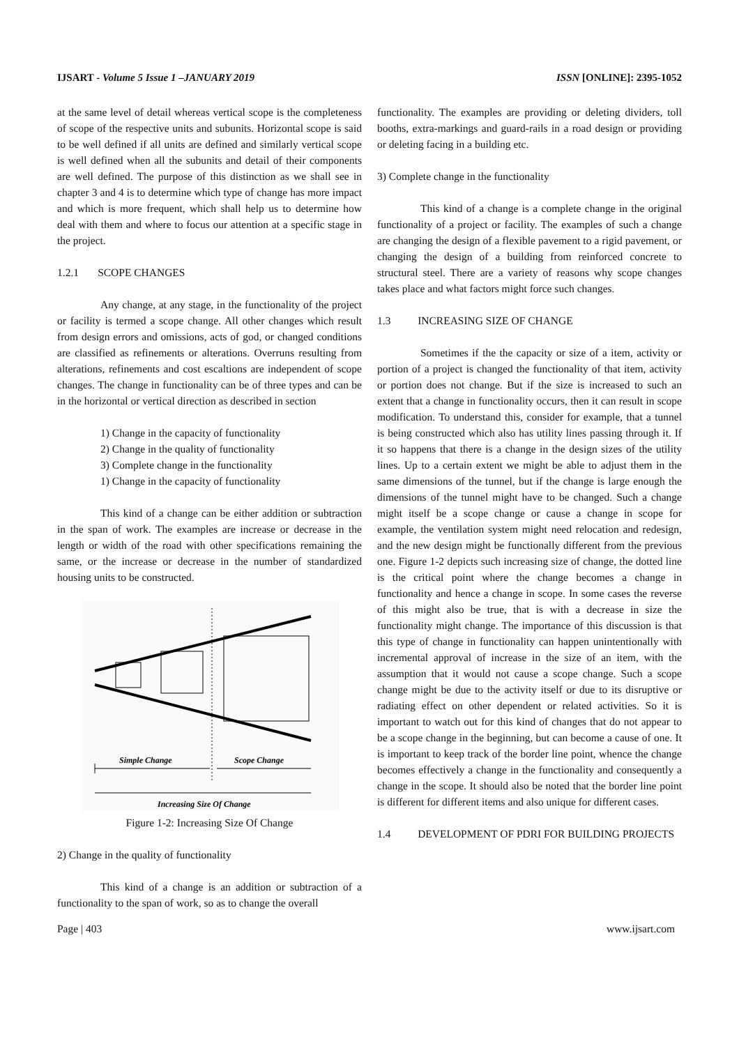IJSART - Volume 5 Issue 1 –JANUARY 2019 ISSN [ONLINE]: 2395-1052
at the same level of detail whereas vertical scope is the completeness of scope of the respective units and subunits. Horizontal scope is said to be well defined if all units are defined and similarly vertical scope is well defined when all the subunits and detail of their components are well defined. The purpose of this distinction as we shall see in chapter 3 and 4 is to determine which type of change has more impact and which is more frequent, which shall help us to determine how deal with them and where to focus our attention at a specific stage in the project.
1.2.1 SCOPE CHANGES
Any change, at any stage, in the functionality of the project or facility is termed a scope change. All other changes which result from design errors and omissions, acts of god, or changed conditions are classified as refinements or alterations. Overruns resulting from alterations, refinements and cost escaltions are independent of scope changes. The change in functionality can be of three types and can be in the horizontal or vertical direction as described in section
1) Change in the capacity of functionality
2) Change in the quality of functionality
3) Complete change in the functionality
1) Change in the capacity of functionality
This kind of a change can be either addition or subtraction in the span of work. The examples are increase or decrease in the length or width of the road with other specifications remaining the same, or the increase or decrease in the number of standardized housing units to be constructed.
Simple Change
Scope Change
Increasing Size Of Change
Figure 1-2: Increasing Size Of Change
2) Change in the quality of functionality
This kind of a change is an addition or subtraction of a functionality to the span of work, so as to change the overall
functionality. The examples are providing or deleting dividers, toll booths, extra-markings and guard-rails in a road design or providing or deleting facing in a building etc.
3) Complete change in the functionality
This kind of a change is a complete change in the original functionality of a project or facility. The examples of such a change are changing the design of a flexible pavement to a rigid pavement, or changing the design of a building from reinforced concrete to structural steel. There are a variety of reasons why scope changes takes place and what factors might force such changes.
1.3 INCREASING SIZE OF CHANGE
Sometimes if the the capacity or size of a item, activity or portion of a project is changed the functionality of that item, activity or portion does not change. But if the size is increased to such an extent that a change in functionality occurs, then it can result in scope modification. To understand this, consider for example, that a tunnel is being constructed which also has utility lines passing through it. If it so happens that there is a change in the design sizes of the utility lines. Up to a certain extent we might be able to adjust them in the same dimensions of the tunnel, but if the change is large enough the dimensions of the tunnel might have to be changed. Such a change might itself be a scope change or cause a change in scope for example, the ventilation system might need relocation and redesign, and the new design might be functionally different from the previous one. Figure 1-2 depicts such increasing size of change, the dotted line is the critical point where the change becomes a change in functionality and hence a change in scope. In some cases the reverse of this might also be true, that is with a decrease in size the functionality might change. The importance of this discussion is that this type of change in functionality can happen unintentionally with incremental approval of increase in the size of an item, with the assumption that it would not cause a scope change. Such a scope change might be due to the activity itself or due to its disruptive or radiating effect on other dependent or related activities. So it is important to watch out for this kind of changes that do not appear to be a scope change in the beginning, but can become a cause of one. It is important to keep track of the border line point, whence the change becomes effectively a change in the functionality and consequently a change in the scope. It should also be noted that the border line point is different for different items and also unique for different cases.
1.4 DEVELOPMENT OF PDRI FOR BUILDING PROJECTS
Page | 403 www.ijsart.com